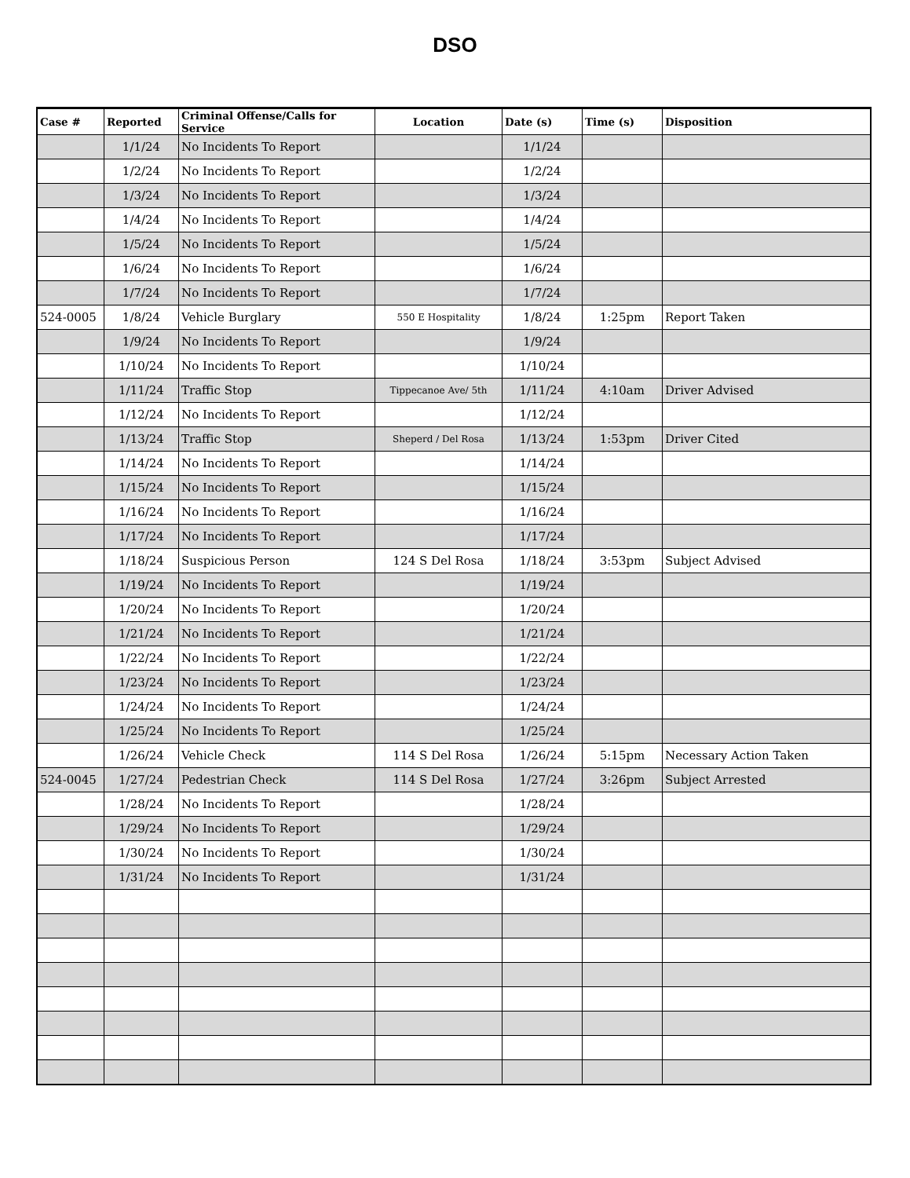DSO
| Case # | Reported | Criminal Offense/Calls for Service | Location | Date (s) | Time (s) | Disposition |
| --- | --- | --- | --- | --- | --- | --- |
| | 1/1/24 | No Incidents To Report | | 1/1/24 | | |
| | 1/2/24 | No Incidents To Report | | 1/2/24 | | |
| | 1/3/24 | No Incidents To Report | | 1/3/24 | | |
| | 1/4/24 | No Incidents To Report | | 1/4/24 | | |
| | 1/5/24 | No Incidents To Report | | 1/5/24 | | |
| | 1/6/24 | No Incidents To Report | | 1/6/24 | | |
| | 1/7/24 | No Incidents To Report | | 1/7/24 | | |
| 524-0005 | 1/8/24 | Vehicle Burglary | 550 E Hospitality | 1/8/24 | 1:25pm | Report Taken |
| | 1/9/24 | No Incidents To Report | | 1/9/24 | | |
| | 1/10/24 | No Incidents To Report | | 1/10/24 | | |
| | 1/11/24 | Traffic Stop | Tippecanoe Ave/ 5th | 1/11/24 | 4:10am | Driver Advised |
| | 1/12/24 | No Incidents To Report | | 1/12/24 | | |
| | 1/13/24 | Traffic Stop | Sheperd / Del Rosa | 1/13/24 | 1:53pm | Driver Cited |
| | 1/14/24 | No Incidents To Report | | 1/14/24 | | |
| | 1/15/24 | No Incidents To Report | | 1/15/24 | | |
| | 1/16/24 | No Incidents To Report | | 1/16/24 | | |
| | 1/17/24 | No Incidents To Report | | 1/17/24 | | |
| | 1/18/24 | Suspicious Person | 124 S Del Rosa | 1/18/24 | 3:53pm | Subject Advised |
| | 1/19/24 | No Incidents To Report | | 1/19/24 | | |
| | 1/20/24 | No Incidents To Report | | 1/20/24 | | |
| | 1/21/24 | No Incidents To Report | | 1/21/24 | | |
| | 1/22/24 | No Incidents To Report | | 1/22/24 | | |
| | 1/23/24 | No Incidents To Report | | 1/23/24 | | |
| | 1/24/24 | No Incidents To Report | | 1/24/24 | | |
| | 1/25/24 | No Incidents To Report | | 1/25/24 | | |
| | 1/26/24 | Vehicle Check | 114 S Del Rosa | 1/26/24 | 5:15pm | Necessary Action Taken |
| 524-0045 | 1/27/24 | Pedestrian Check | 114 S Del Rosa | 1/27/24 | 3:26pm | Subject Arrested |
| | 1/28/24 | No Incidents To Report | | 1/28/24 | | |
| | 1/29/24 | No Incidents To Report | | 1/29/24 | | |
| | 1/30/24 | No Incidents To Report | | 1/30/24 | | |
| | 1/31/24 | No Incidents To Report | | 1/31/24 | | |